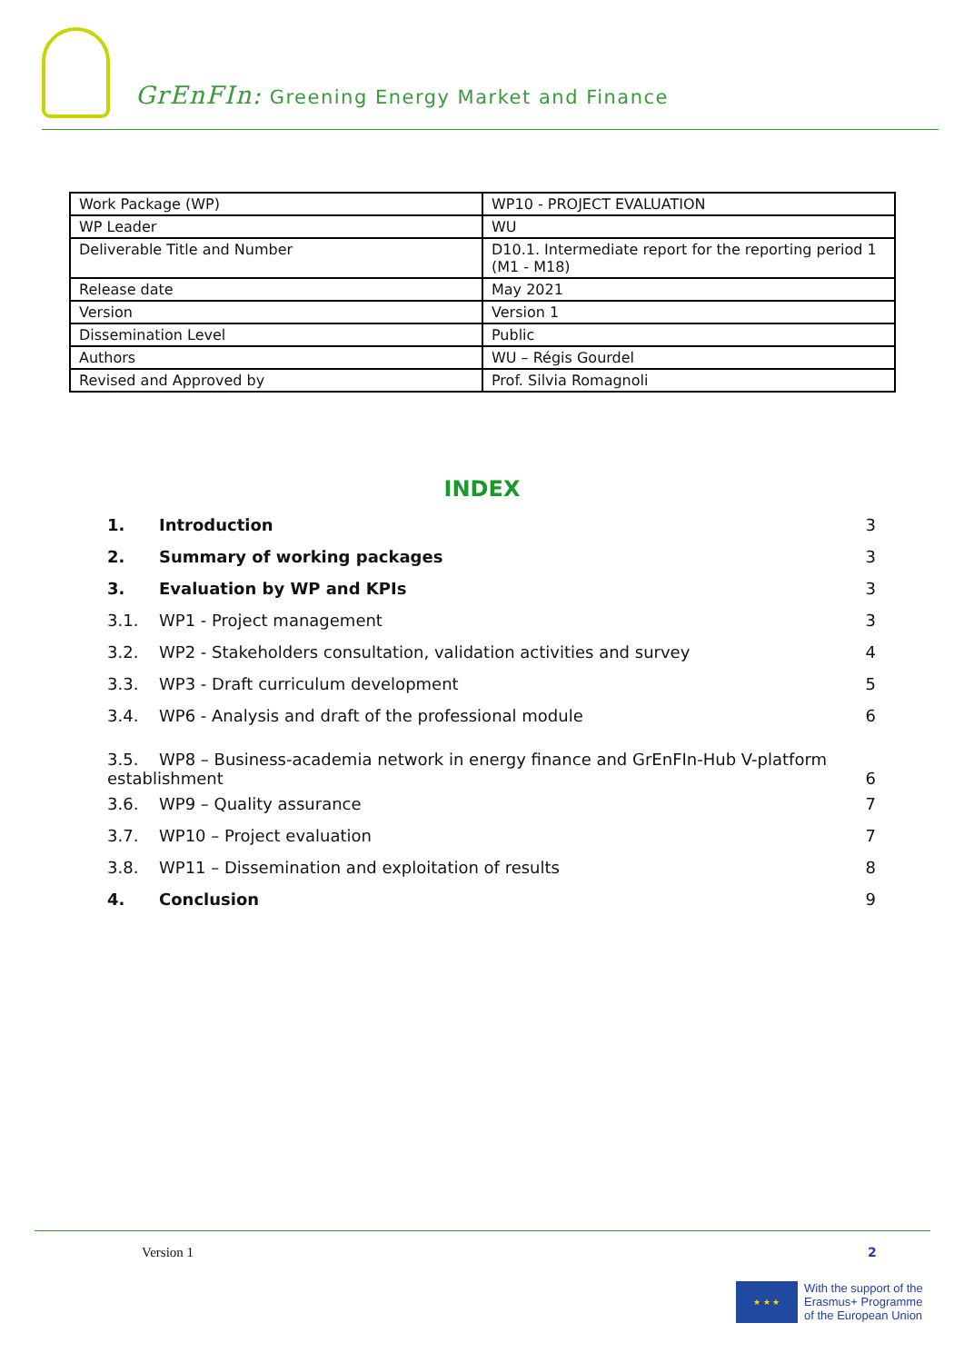GrEnFIn: Greening Energy Market and Finance
| Work Package (WP) | WP10 - PROJECT EVALUATION |
| WP Leader | WU |
| Deliverable Title and Number | D10.1. Intermediate report for the reporting period 1 (M1 - M18) |
| Release date | May 2021 |
| Version | Version 1 |
| Dissemination Level | Public |
| Authors | WU – Régis Gourdel |
| Revised and Approved by | Prof. Silvia Romagnoli |
INDEX
1. Introduction 3
2. Summary of working packages 3
3. Evaluation by WP and KPIs 3
3.1. WP1 - Project management 3
3.2. WP2 - Stakeholders consultation, validation activities and survey 4
3.3. WP3 - Draft curriculum development 5
3.4. WP6 - Analysis and draft of the professional module 6
3.5. WP8 – Business-academia network in energy finance and GrEnFIn-Hub V-platform
establishment 6
3.6. WP9 – Quality assurance 7
3.7. WP10 – Project evaluation 7
3.8. WP11 – Dissemination and exploitation of results 8
4. Conclusion 9
Version 1 2
★ ★ ★
With the support of the
Erasmus+ Programme
of the European Union